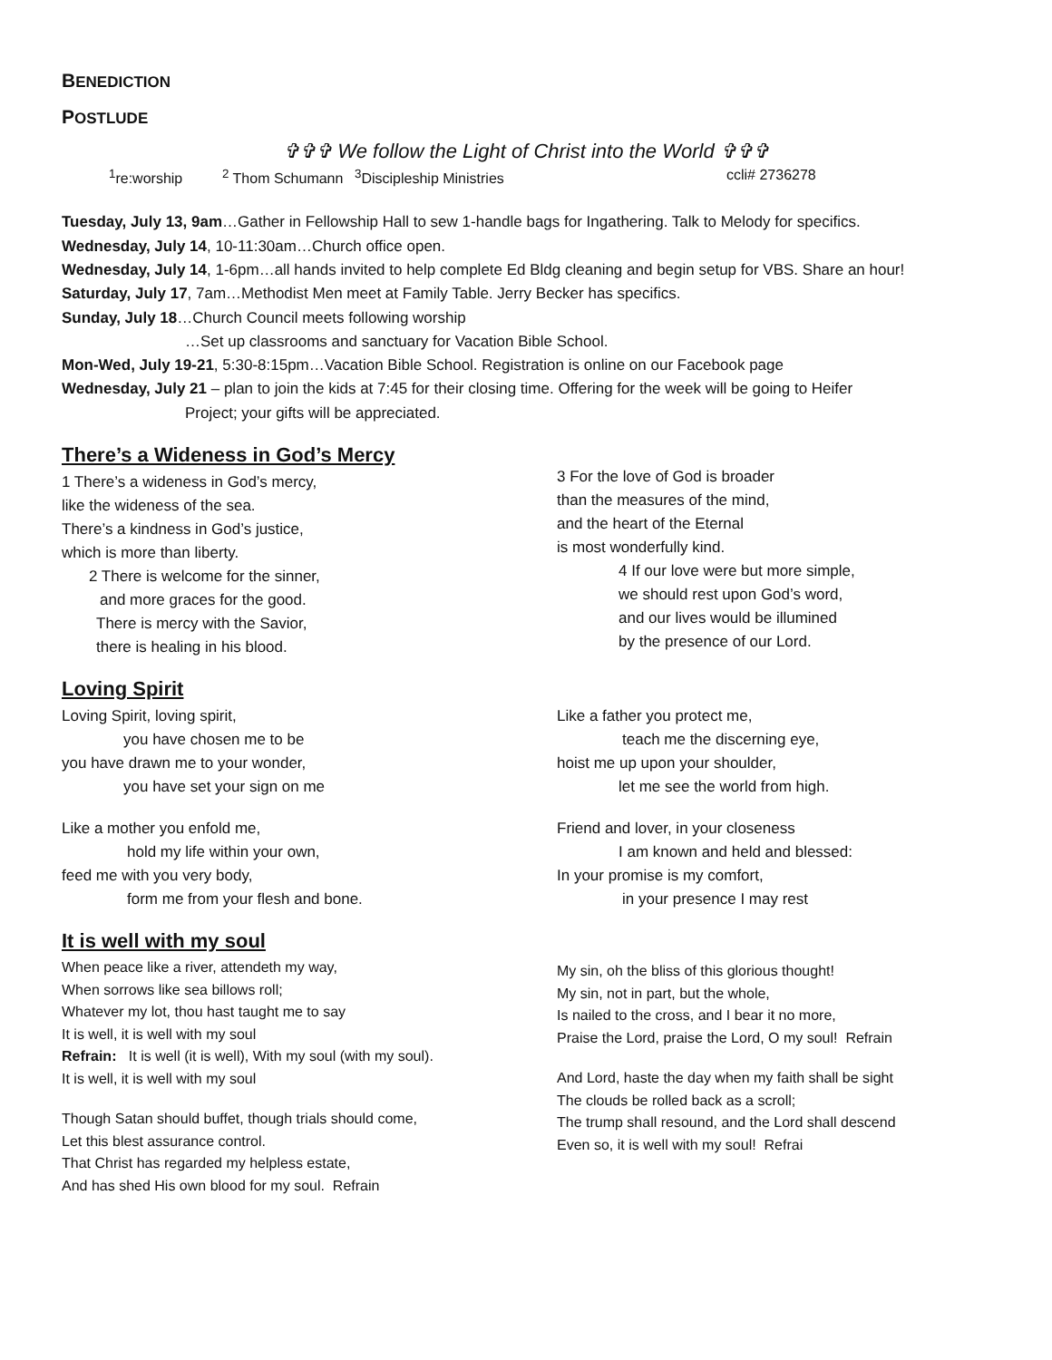BENEDICTION
POSTLUDE
✞✞✞ We follow the Light of Christ into the World ✞✞✞
<sup>1</sup> re:worship <sup>2</sup> Thom Schumann <sup>3</sup>Discipleship Ministries ccli# 2736278
Tuesday, July 13, 9am…Gather in Fellowship Hall to sew 1-handle bags for Ingathering. Talk to Melody for specifics.
Wednesday, July 14, 10-11:30am…Church office open.
Wednesday, July 14, 1-6pm…all hands invited to help complete Ed Bldg cleaning and begin setup for VBS. Share an hour!
Saturday, July 17, 7am…Methodist Men meet at Family Table. Jerry Becker has specifics.
Sunday, July 18…Church Council meets following worship
…Set up classrooms and sanctuary for Vacation Bible School.
Mon-Wed, July 19-21, 5:30-8:15pm…Vacation Bible School. Registration is online on our Facebook page
Wednesday, July 21 – plan to join the kids at 7:45 for their closing time. Offering for the week will be going to Heifer
Project; your gifts will be appreciated.
There’s a Wideness in God’s Mercy
1 There’s a wideness in God’s mercy,
like the wideness of the sea.
There’s a kindness in God’s justice,
which is more than liberty.
2 There is welcome for the sinner,
and more graces for the good.
There is mercy with the Savior,
there is healing in his blood.
3 For the love of God is broader
than the measures of the mind,
and the heart of the Eternal
is most wonderfully kind.
4 If our love were but more simple,
we should rest upon God’s word,
and our lives would be illumined
by the presence of our Lord.
Loving Spirit
Loving Spirit, loving spirit,
you have chosen me to be
you have drawn me to your wonder,
you have set your sign on me
Like a mother you enfold me,
hold my life within your own,
feed me with you very body,
form me from your flesh and bone.
Like a father you protect me,
teach me the discerning eye,
hoist me up upon your shoulder,
let me see the world from high.
Friend and lover, in your closeness
I am known and held and blessed:
In your promise is my comfort,
in your presence I may rest
It is well with my soul
When peace like a river, attendeth my way,
When sorrows like sea billows roll;
Whatever my lot, thou hast taught me to say
It is well, it is well with my soul
Refrain: It is well (it is well), With my soul (with my soul).
It is well, it is well with my soul
Though Satan should buffet, though trials should come,
Let this blest assurance control.
That Christ has regarded my helpless estate,
And has shed His own blood for my soul. Refrain
My sin, oh the bliss of this glorious thought!
My sin, not in part, but the whole,
Is nailed to the cross, and I bear it no more,
Praise the Lord, praise the Lord, O my soul! Refrain
And Lord, haste the day when my faith shall be sight
The clouds be rolled back as a scroll;
The trump shall resound, and the Lord shall descend
Even so, it is well with my soul! Refrai